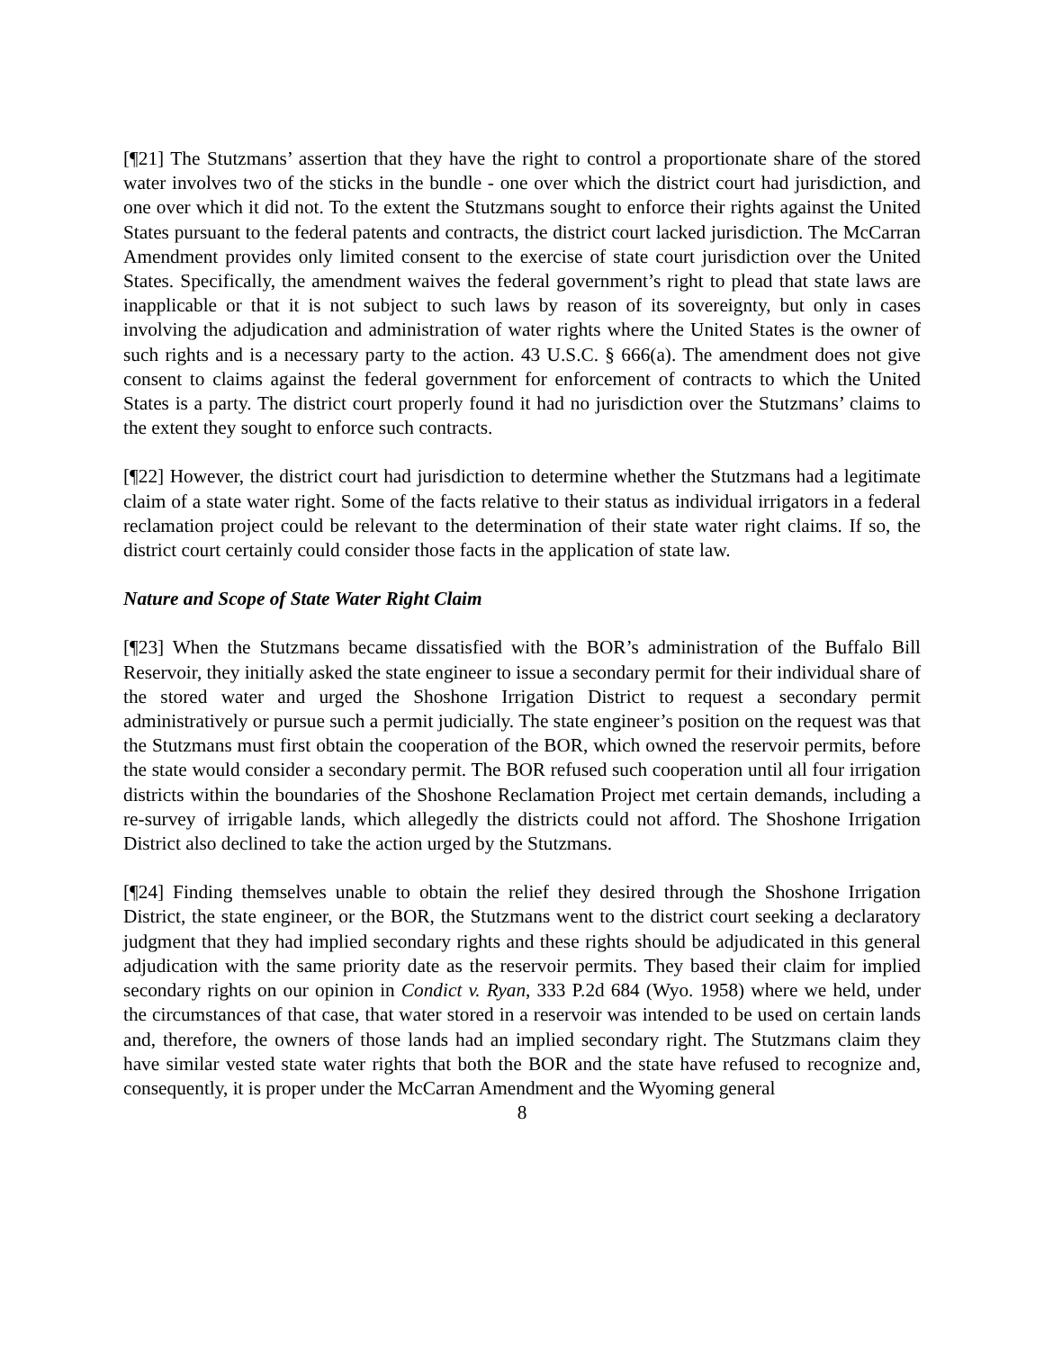[¶21] The Stutzmans’ assertion that they have the right to control a proportionate share of the stored water involves two of the sticks in the bundle - one over which the district court had jurisdiction, and one over which it did not. To the extent the Stutzmans sought to enforce their rights against the United States pursuant to the federal patents and contracts, the district court lacked jurisdiction. The McCarran Amendment provides only limited consent to the exercise of state court jurisdiction over the United States. Specifically, the amendment waives the federal government’s right to plead that state laws are inapplicable or that it is not subject to such laws by reason of its sovereignty, but only in cases involving the adjudication and administration of water rights where the United States is the owner of such rights and is a necessary party to the action. 43 U.S.C. § 666(a). The amendment does not give consent to claims against the federal government for enforcement of contracts to which the United States is a party. The district court properly found it had no jurisdiction over the Stutzmans’ claims to the extent they sought to enforce such contracts.
[¶22] However, the district court had jurisdiction to determine whether the Stutzmans had a legitimate claim of a state water right. Some of the facts relative to their status as individual irrigators in a federal reclamation project could be relevant to the determination of their state water right claims. If so, the district court certainly could consider those facts in the application of state law.
Nature and Scope of State Water Right Claim
[¶23] When the Stutzmans became dissatisfied with the BOR’s administration of the Buffalo Bill Reservoir, they initially asked the state engineer to issue a secondary permit for their individual share of the stored water and urged the Shoshone Irrigation District to request a secondary permit administratively or pursue such a permit judicially. The state engineer’s position on the request was that the Stutzmans must first obtain the cooperation of the BOR, which owned the reservoir permits, before the state would consider a secondary permit. The BOR refused such cooperation until all four irrigation districts within the boundaries of the Shoshone Reclamation Project met certain demands, including a re-survey of irrigable lands, which allegedly the districts could not afford. The Shoshone Irrigation District also declined to take the action urged by the Stutzmans.
[¶24] Finding themselves unable to obtain the relief they desired through the Shoshone Irrigation District, the state engineer, or the BOR, the Stutzmans went to the district court seeking a declaratory judgment that they had implied secondary rights and these rights should be adjudicated in this general adjudication with the same priority date as the reservoir permits. They based their claim for implied secondary rights on our opinion in Condict v. Ryan, 333 P.2d 684 (Wyo. 1958) where we held, under the circumstances of that case, that water stored in a reservoir was intended to be used on certain lands and, therefore, the owners of those lands had an implied secondary right. The Stutzmans claim they have similar vested state water rights that both the BOR and the state have refused to recognize and, consequently, it is proper under the McCarran Amendment and the Wyoming general
8